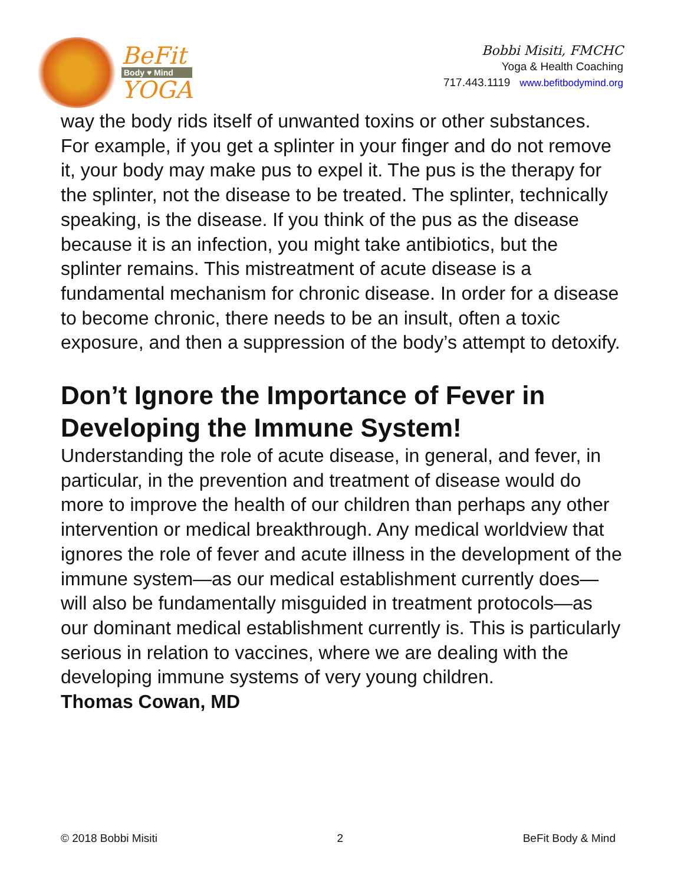BeFit
Body ♥ Mind
YOGA
Bobbi Misiti, FMCHC
Yoga & Health Coaching
717.443.1119 www.befitbodymind.org
way the body rids itself of unwanted toxins or other substances. For example, if you get a splinter in your finger and do not remove it, your body may make pus to expel it. The pus is the therapy for the splinter, not the disease to be treated. The splinter, technically speaking, is the disease. If you think of the pus as the disease because it is an infection, you might take antibiotics, but the splinter remains. This mistreatment of acute disease is a fundamental mechanism for chronic disease. In order for a disease to become chronic, there needs to be an insult, often a toxic exposure, and then a suppression of the body’s attempt to detoxify.
Don’t Ignore the Importance of Fever in Developing the Immune System!
Understanding the role of acute disease, in general, and fever, in particular, in the prevention and treatment of disease would do more to improve the health of our children than perhaps any other intervention or medical breakthrough. Any medical worldview that ignores the role of fever and acute illness in the development of the immune system—as our medical establishment currently does—will also be fundamentally misguided in treatment protocols—as our dominant medical establishment currently is. This is particularly serious in relation to vaccines, where we are dealing with the developing immune systems of very young children.
Thomas Cowan, MD
© 2018 Bobbi Misiti 2 BeFit Body & Mind